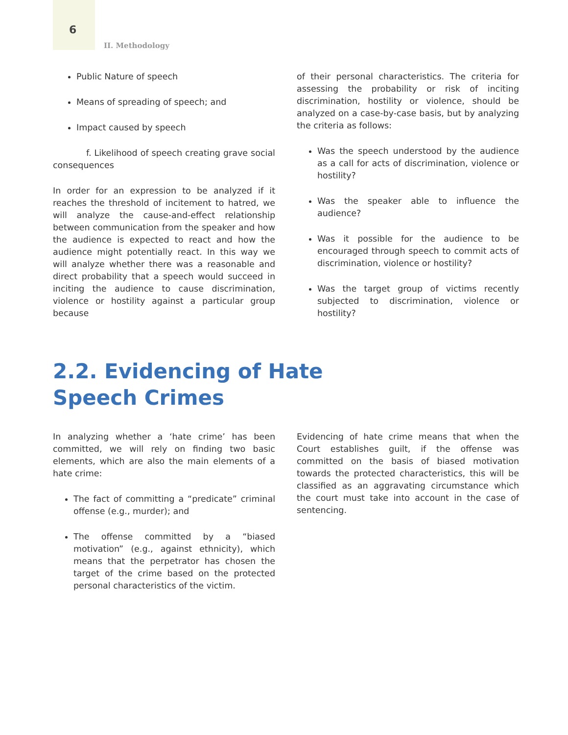6
II. Methodology
Public Nature of speech
Means of spreading of speech; and
Impact caused by speech
f. Likelihood of speech creating grave social consequences
In order for an expression to be analyzed if it reaches the threshold of incitement to hatred, we will analyze the cause-and-effect relationship between communication from the speaker and how the audience is expected to react and how the audience might potentially react. In this way we will analyze whether there was a reasonable and direct probability that a speech would succeed in inciting the audience to cause discrimination, violence or hostility against a particular group because
of their personal characteristics. The criteria for assessing the probability or risk of inciting discrimination, hostility or violence, should be analyzed on a case-by-case basis, but by analyzing the criteria as follows:
Was the speech understood by the audience as a call for acts of discrimination, violence or hostility?
Was the speaker able to influence the audience?
Was it possible for the audience to be encouraged through speech to commit acts of discrimination, violence or hostility?
Was the target group of victims recently subjected to discrimination, violence or hostility?
2.2. Evidencing of Hate Speech Crimes
In analyzing whether a ‘hate crime’ has been committed, we will rely on finding two basic elements, which are also the main elements of a hate crime:
The fact of committing a “predicate” criminal offense (e.g., murder); and
The offense committed by a “biased motivation” (e.g., against ethnicity), which means that the perpetrator has chosen the target of the crime based on the protected personal characteristics of the victim.
Evidencing of hate crime means that when the Court establishes guilt, if the offense was committed on the basis of biased motivation towards the protected characteristics, this will be classified as an aggravating circumstance which the court must take into account in the case of sentencing.